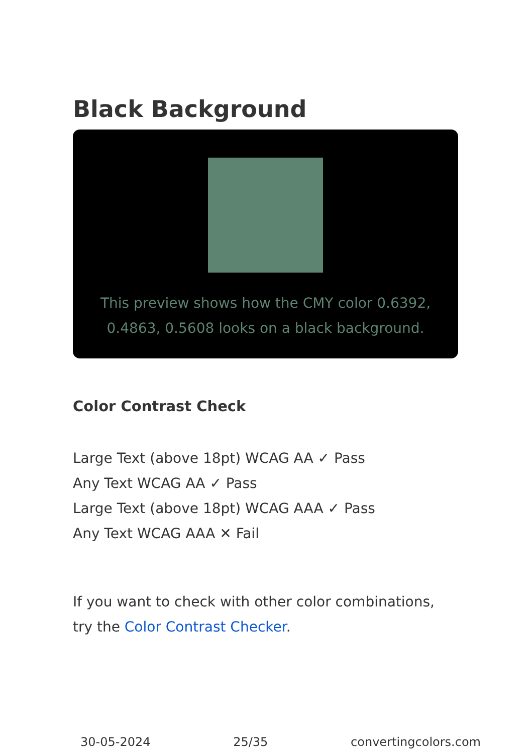Black Background
This preview shows how the CMY color 0.6392, 0.4863, 0.5608 looks on a black background.
Color Contrast Check
Large Text (above 18pt) WCAG AA ✓ Pass
Any Text WCAG AA ✓ Pass
Large Text (above 18pt) WCAG AAA ✓ Pass
Any Text WCAG AAA ✕ Fail
If you want to check with other color combinations, try the Color Contrast Checker.
30-05-2024 25/35 convertingcolors.com